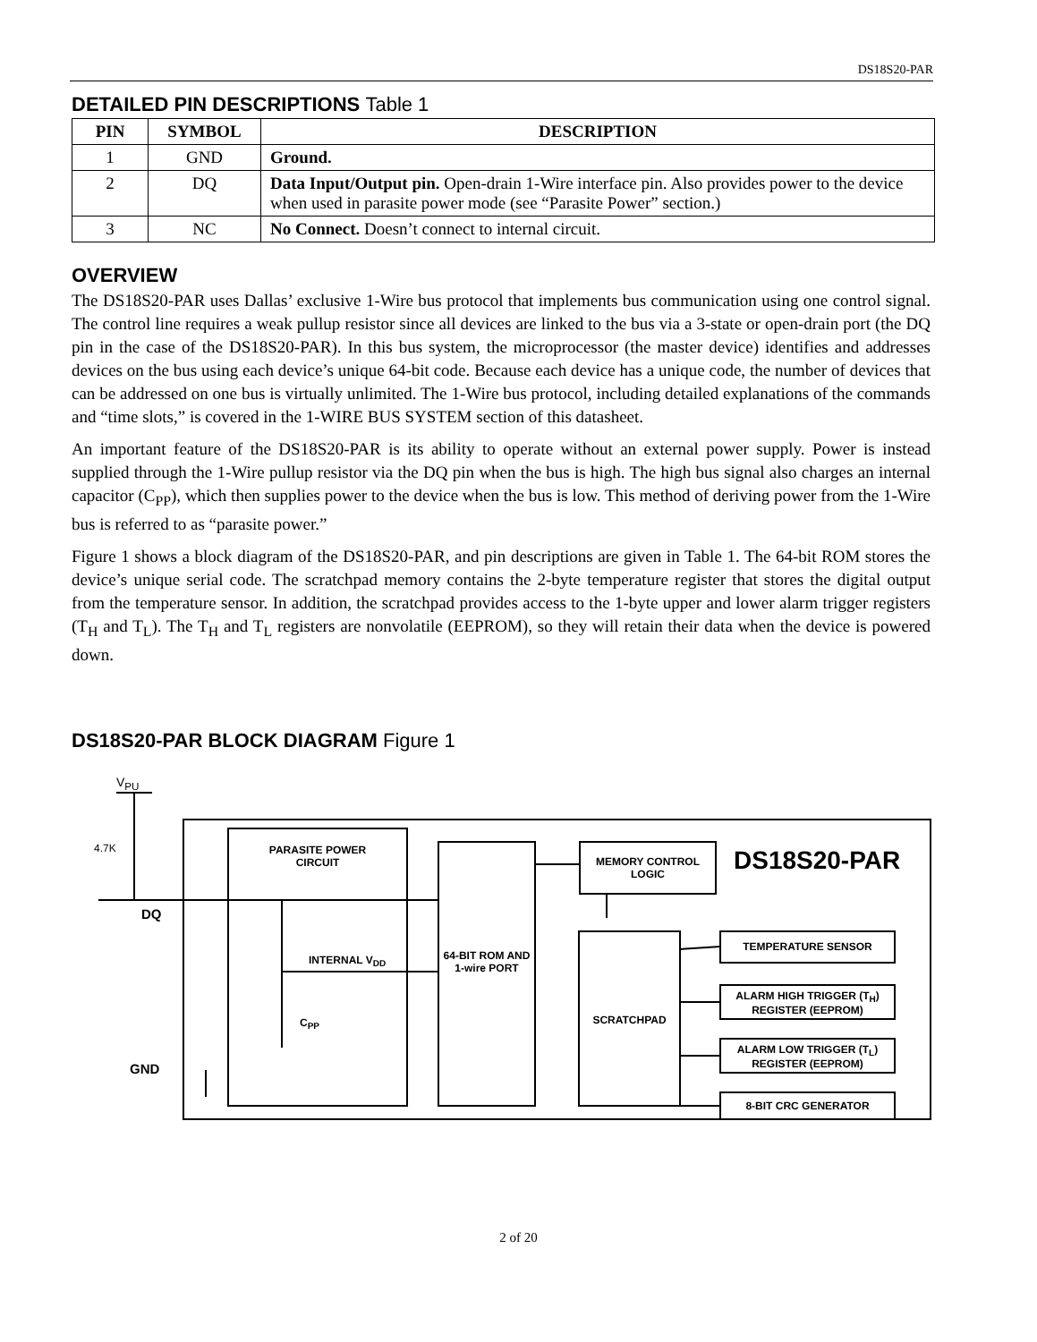DS18S20-PAR
DETAILED PIN DESCRIPTIONS Table 1
| PIN | SYMBOL | DESCRIPTION |
| --- | --- | --- |
| 1 | GND | Ground. |
| 2 | DQ | Data Input/Output pin. Open-drain 1-Wire interface pin. Also provides power to the device when used in parasite power mode (see “Parasite Power” section.) |
| 3 | NC | No Connect. Doesn’t connect to internal circuit. |
OVERVIEW
The DS18S20-PAR uses Dallas’ exclusive 1-Wire bus protocol that implements bus communication using one control signal. The control line requires a weak pullup resistor since all devices are linked to the bus via a 3-state or open-drain port (the DQ pin in the case of the DS18S20-PAR). In this bus system, the microprocessor (the master device) identifies and addresses devices on the bus using each device’s unique 64-bit code. Because each device has a unique code, the number of devices that can be addressed on one bus is virtually unlimited. The 1-Wire bus protocol, including detailed explanations of the commands and “time slots,” is covered in the 1-WIRE BUS SYSTEM section of this datasheet.
An important feature of the DS18S20-PAR is its ability to operate without an external power supply. Power is instead supplied through the 1-Wire pullup resistor via the DQ pin when the bus is high. The high bus signal also charges an internal capacitor (C<sub>PP</sub>), which then supplies power to the device when the bus is low. This method of deriving power from the 1-Wire bus is referred to as “parasite power.”
Figure 1 shows a block diagram of the DS18S20-PAR, and pin descriptions are given in Table 1. The 64-bit ROM stores the device’s unique serial code. The scratchpad memory contains the 2-byte temperature register that stores the digital output from the temperature sensor. In addition, the scratchpad provides access to the 1-byte upper and lower alarm trigger registers (T<sub>H</sub> and T<sub>L</sub>). The T<sub>H</sub> and T<sub>L</sub> registers are nonvolatile (EEPROM), so they will retain their data when the device is powered down.
DS18S20-PAR BLOCK DIAGRAM Figure 1
V<sub>PU</sub>
4.7K
DQ
GND
PARASITE POWER CIRCUIT
INTERNAL V<sub>DD</sub>
C<sub>PP</sub>
64-BIT ROM AND 1-wire PORT
MEMORY CONTROL LOGIC DS18S20-PAR
SCRATCHPAD
TEMPERATURE SENSOR
ALARM HIGH TRIGGER (T<sub>H</sub>) REGISTER (EEPROM)
ALARM LOW TRIGGER (T<sub>L</sub>) REGISTER (EEPROM)
8-BIT CRC GENERATOR
2 of 20